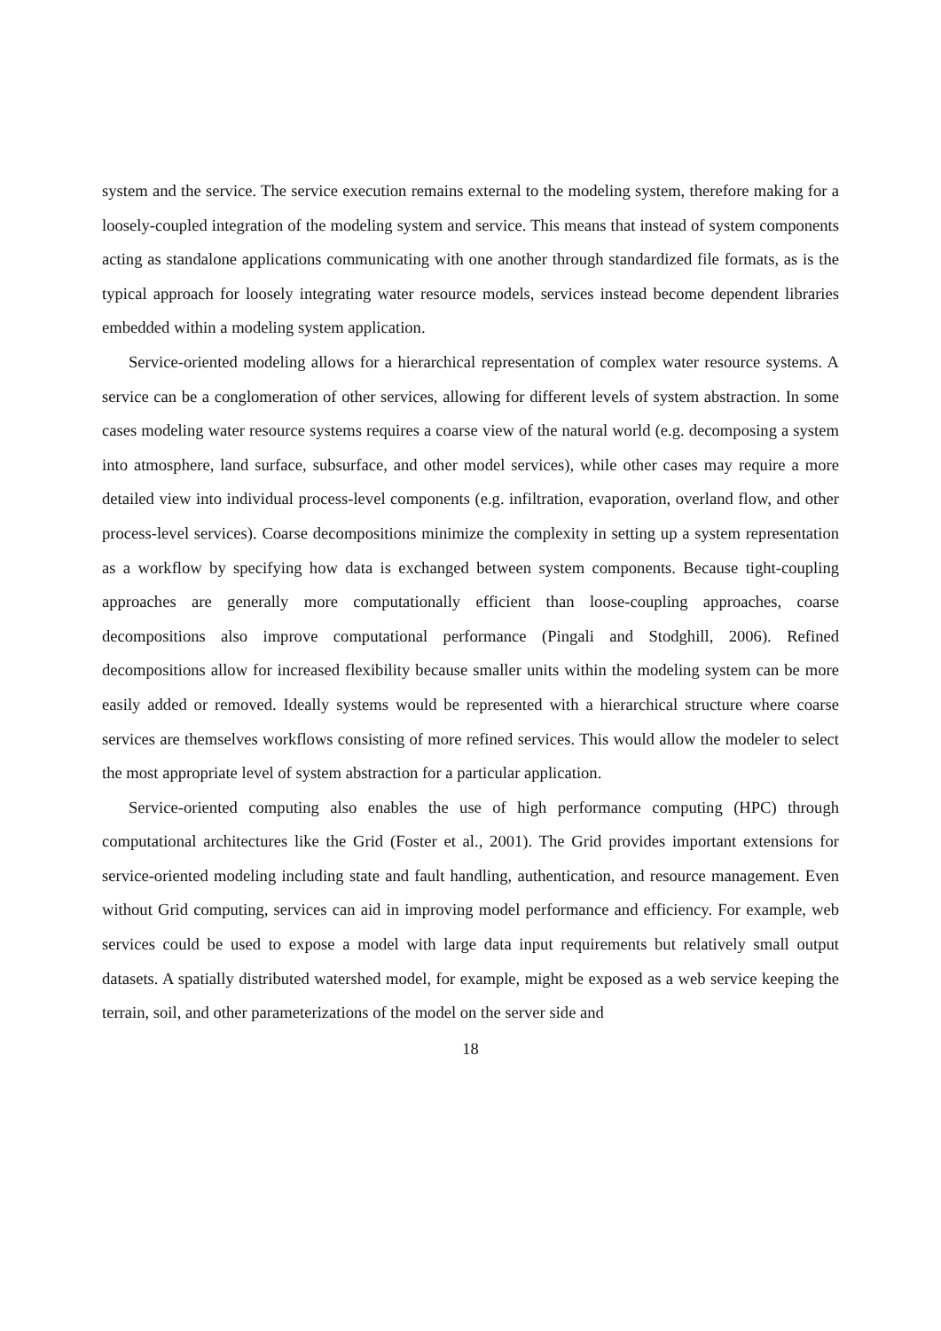system and the service. The service execution remains external to the modeling system, therefore making for a loosely-coupled integration of the modeling system and service. This means that instead of system components acting as standalone applications communicating with one another through standardized file formats, as is the typical approach for loosely integrating water resource models, services instead become dependent libraries embedded within a modeling system application.
Service-oriented modeling allows for a hierarchical representation of complex water re­source systems. A service can be a conglomeration of other services, allowing for different levels of system abstraction. In some cases modeling water resource systems requires a coarse view of the natural world (e.g. decomposing a system into atmosphere, land surface, subsurface, and other model services), while other cases may require a more detailed view into individual process-level components (e.g. infiltration, evaporation, overland flow, and other process-level services). Coarse decompositions minimize the complexity in setting up a system representation as a workflow by specifying how data is exchanged between system components. Because tight-coupling approaches are generally more computationally efficient than loose-coupling approaches, coarse decompositions also improve computational perfor­mance (Pingali and Stodghill, 2006). Refined decompositions allow for increased flexibility because smaller units within the modeling system can be more easily added or removed. Ideally systems would be represented with a hierarchical structure where coarse services are themselves workflows consisting of more refined services. This would allow the modeler to select the most appropriate level of system abstraction for a particular application.
Service-oriented computing also enables the use of high performance computing (HPC) through computational architectures like the Grid (Foster et al., 2001). The Grid provides important extensions for service-oriented modeling including state and fault handling, au­thentication, and resource management. Even without Grid computing, services can aid in improving model performance and efficiency. For example, web services could be used to expose a model with large data input requirements but relatively small output datasets. A spatially distributed watershed model, for example, might be exposed as a web service keeping the terrain, soil, and other parameterizations of the model on the server side and
18